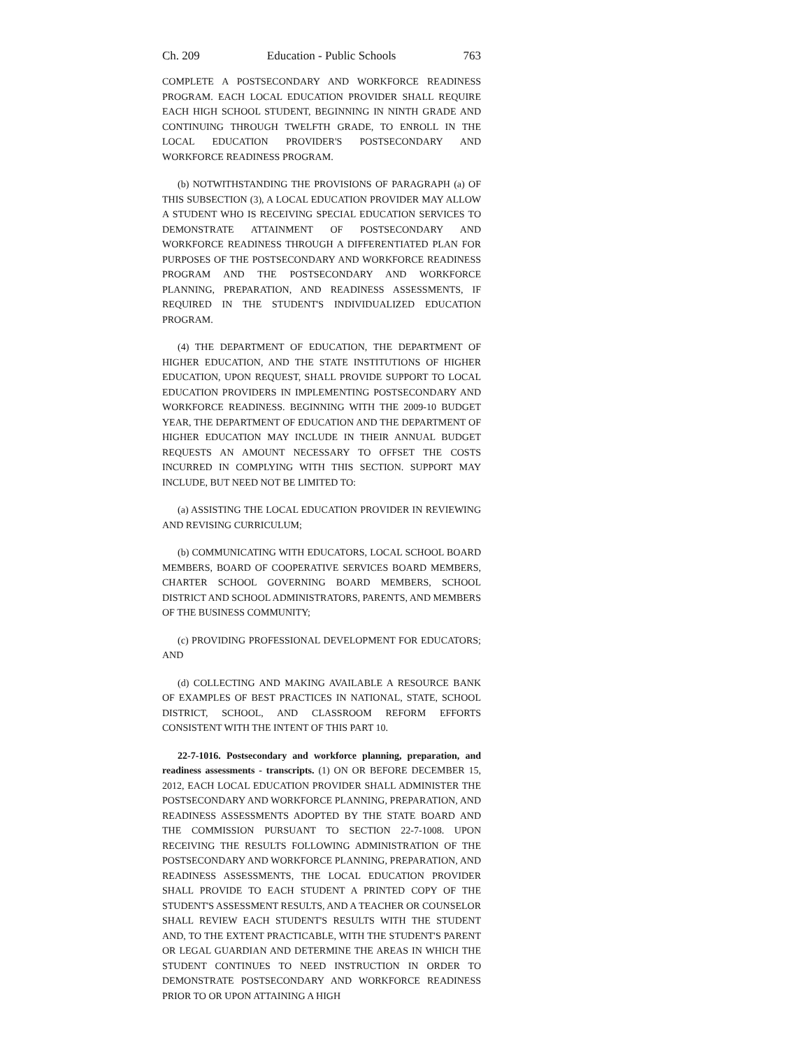Ch. 209 Education - Public Schools 763
COMPLETE A POSTSECONDARY AND WORKFORCE READINESS PROGRAM. EACH LOCAL EDUCATION PROVIDER SHALL REQUIRE EACH HIGH SCHOOL STUDENT, BEGINNING IN NINTH GRADE AND CONTINUING THROUGH TWELFTH GRADE, TO ENROLL IN THE LOCAL EDUCATION PROVIDER'S POSTSECONDARY AND WORKFORCE READINESS PROGRAM.
(b) NOTWITHSTANDING THE PROVISIONS OF PARAGRAPH (a) OF THIS SUBSECTION (3), A LOCAL EDUCATION PROVIDER MAY ALLOW A STUDENT WHO IS RECEIVING SPECIAL EDUCATION SERVICES TO DEMONSTRATE ATTAINMENT OF POSTSECONDARY AND WORKFORCE READINESS THROUGH A DIFFERENTIATED PLAN FOR PURPOSES OF THE POSTSECONDARY AND WORKFORCE READINESS PROGRAM AND THE POSTSECONDARY AND WORKFORCE PLANNING, PREPARATION, AND READINESS ASSESSMENTS, IF REQUIRED IN THE STUDENT'S INDIVIDUALIZED EDUCATION PROGRAM.
(4) THE DEPARTMENT OF EDUCATION, THE DEPARTMENT OF HIGHER EDUCATION, AND THE STATE INSTITUTIONS OF HIGHER EDUCATION, UPON REQUEST, SHALL PROVIDE SUPPORT TO LOCAL EDUCATION PROVIDERS IN IMPLEMENTING POSTSECONDARY AND WORKFORCE READINESS. BEGINNING WITH THE 2009-10 BUDGET YEAR, THE DEPARTMENT OF EDUCATION AND THE DEPARTMENT OF HIGHER EDUCATION MAY INCLUDE IN THEIR ANNUAL BUDGET REQUESTS AN AMOUNT NECESSARY TO OFFSET THE COSTS INCURRED IN COMPLYING WITH THIS SECTION. SUPPORT MAY INCLUDE, BUT NEED NOT BE LIMITED TO:
(a) ASSISTING THE LOCAL EDUCATION PROVIDER IN REVIEWING AND REVISING CURRICULUM;
(b) COMMUNICATING WITH EDUCATORS, LOCAL SCHOOL BOARD MEMBERS, BOARD OF COOPERATIVE SERVICES BOARD MEMBERS, CHARTER SCHOOL GOVERNING BOARD MEMBERS, SCHOOL DISTRICT AND SCHOOL ADMINISTRATORS, PARENTS, AND MEMBERS OF THE BUSINESS COMMUNITY;
(c) PROVIDING PROFESSIONAL DEVELOPMENT FOR EDUCATORS; AND
(d) COLLECTING AND MAKING AVAILABLE A RESOURCE BANK OF EXAMPLES OF BEST PRACTICES IN NATIONAL, STATE, SCHOOL DISTRICT, SCHOOL, AND CLASSROOM REFORM EFFORTS CONSISTENT WITH THE INTENT OF THIS PART 10.
22-7-1016. Postsecondary and workforce planning, preparation, and readiness assessments - transcripts. (1) ON OR BEFORE DECEMBER 15, 2012, EACH LOCAL EDUCATION PROVIDER SHALL ADMINISTER THE POSTSECONDARY AND WORKFORCE PLANNING, PREPARATION, AND READINESS ASSESSMENTS ADOPTED BY THE STATE BOARD AND THE COMMISSION PURSUANT TO SECTION 22-7-1008. UPON RECEIVING THE RESULTS FOLLOWING ADMINISTRATION OF THE POSTSECONDARY AND WORKFORCE PLANNING, PREPARATION, AND READINESS ASSESSMENTS, THE LOCAL EDUCATION PROVIDER SHALL PROVIDE TO EACH STUDENT A PRINTED COPY OF THE STUDENT'S ASSESSMENT RESULTS, AND A TEACHER OR COUNSELOR SHALL REVIEW EACH STUDENT'S RESULTS WITH THE STUDENT AND, TO THE EXTENT PRACTICABLE, WITH THE STUDENT'S PARENT OR LEGAL GUARDIAN AND DETERMINE THE AREAS IN WHICH THE STUDENT CONTINUES TO NEED INSTRUCTION IN ORDER TO DEMONSTRATE POSTSECONDARY AND WORKFORCE READINESS PRIOR TO OR UPON ATTAINING A HIGH